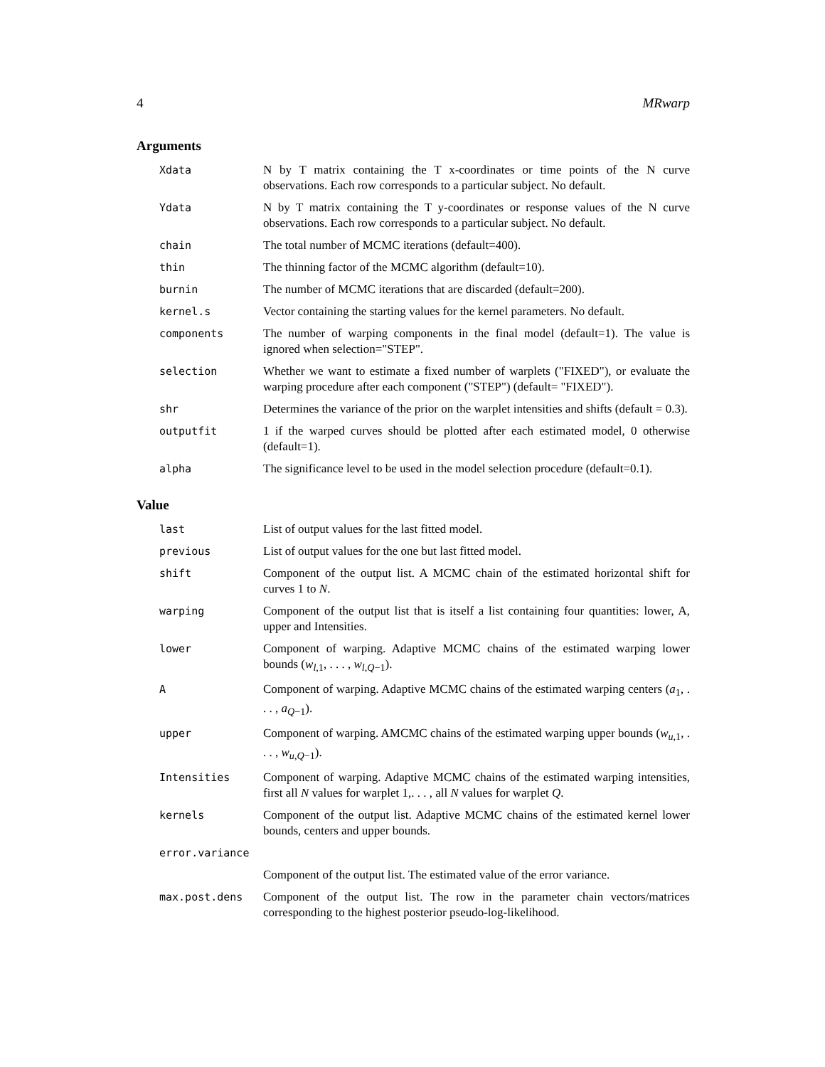4 MRwarp
Arguments
| Xdata | N by T matrix containing the T x-coordinates or time points of the N curve observations. Each row corresponds to a particular subject. No default. |
| Ydata | N by T matrix containing the T y-coordinates or response values of the N curve observations. Each row corresponds to a particular subject. No default. |
| chain | The total number of MCMC iterations (default=400). |
| thin | The thinning factor of the MCMC algorithm (default=10). |
| burnin | The number of MCMC iterations that are discarded (default=200). |
| kernel.s | Vector containing the starting values for the kernel parameters. No default. |
| components | The number of warping components in the final model (default=1). The value is ignored when selection="STEP". |
| selection | Whether we want to estimate a fixed number of warplets ("FIXED"), or evaluate the warping procedure after each component ("STEP") (default= "FIXED"). |
| shr | Determines the variance of the prior on the warplet intensities and shifts (default = 0.3). |
| outputfit | 1 if the warped curves should be plotted after each estimated model, 0 otherwise (default=1). |
| alpha | The significance level to be used in the model selection procedure (default=0.1). |
Value
| last | List of output values for the last fitted model. |
| previous | List of output values for the one but last fitted model. |
| shift | Component of the output list. A MCMC chain of the estimated horizontal shift for curves 1 to N . |
| warping | Component of the output list that is itself a list containing four quantities: lower, A, upper and Intensities. |
| lower | Component of warping. Adaptive MCMC chains of the estimated warping lower bounds ( w<sub>l,1</sub>, . . . , w<sub>l,Q−1</sub>). |
| A | Component of warping. Adaptive MCMC chains of the estimated warping centers ( a<sub>1</sub>, . . . , a<sub>Q−1</sub>). |
| upper | Component of warping. AMCMC chains of the estimated warping upper bounds ( w<sub>u,1</sub>, . . . , w<sub>u,Q−1</sub>). |
| Intensities | Component of warping. Adaptive MCMC chains of the estimated warping intensities, first all N values for warplet 1,. . . , all N values for warplet Q . |
| kernels | Component of the output list. Adaptive MCMC chains of the estimated kernel lower bounds, centers and upper bounds. |
| error.variance | |
| | Component of the output list. The estimated value of the error variance. |
| max.post.dens | Component of the output list. The row in the parameter chain vectors/matrices corresponding to the highest posterior pseudo-log-likelihood. |